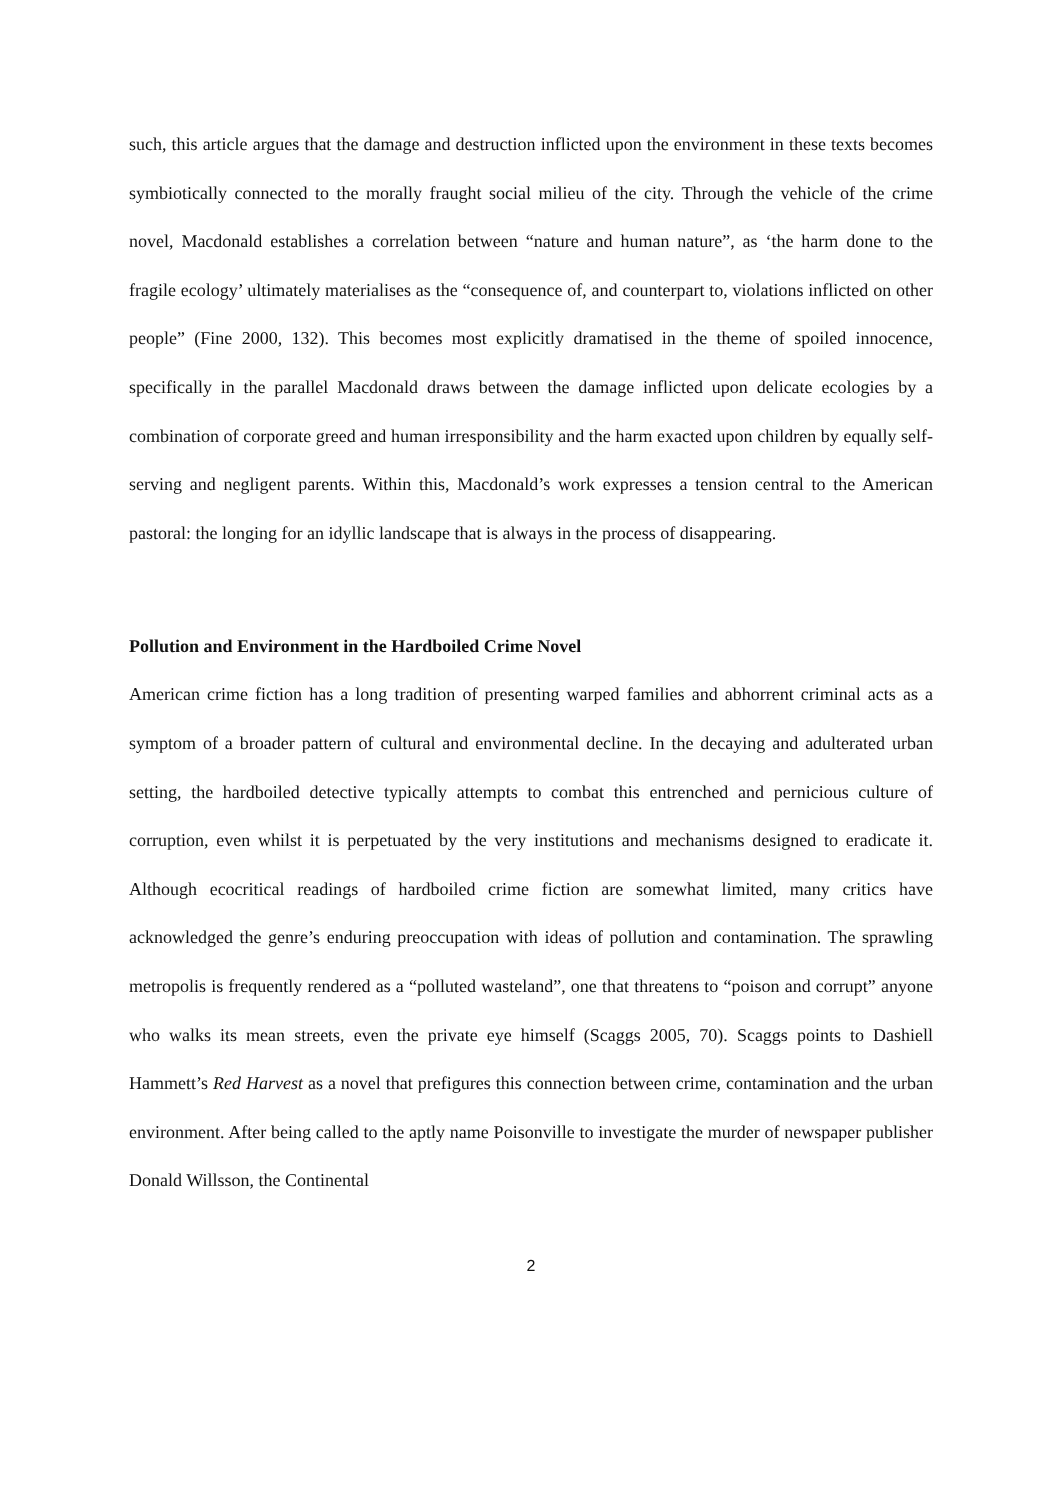such, this article argues that the damage and destruction inflicted upon the environment in these texts becomes symbiotically connected to the morally fraught social milieu of the city. Through the vehicle of the crime novel, Macdonald establishes a correlation between “nature and human nature”, as ‘the harm done to the fragile ecology’ ultimately materialises as the “consequence of, and counterpart to, violations inflicted on other people” (Fine 2000, 132). This becomes most explicitly dramatised in the theme of spoiled innocence, specifically in the parallel Macdonald draws between the damage inflicted upon delicate ecologies by a combination of corporate greed and human irresponsibility and the harm exacted upon children by equally self-serving and negligent parents. Within this, Macdonald’s work expresses a tension central to the American pastoral: the longing for an idyllic landscape that is always in the process of disappearing.
Pollution and Environment in the Hardboiled Crime Novel
American crime fiction has a long tradition of presenting warped families and abhorrent criminal acts as a symptom of a broader pattern of cultural and environmental decline. In the decaying and adulterated urban setting, the hardboiled detective typically attempts to combat this entrenched and pernicious culture of corruption, even whilst it is perpetuated by the very institutions and mechanisms designed to eradicate it. Although ecocritical readings of hardboiled crime fiction are somewhat limited, many critics have acknowledged the genre’s enduring preoccupation with ideas of pollution and contamination. The sprawling metropolis is frequently rendered as a “polluted wasteland”, one that threatens to “poison and corrupt” anyone who walks its mean streets, even the private eye himself (Scaggs 2005, 70). Scaggs points to Dashiell Hammett’s Red Harvest as a novel that prefigures this connection between crime, contamination and the urban environment. After being called to the aptly name Poisonville to investigate the murder of newspaper publisher Donald Willsson, the Continental
2